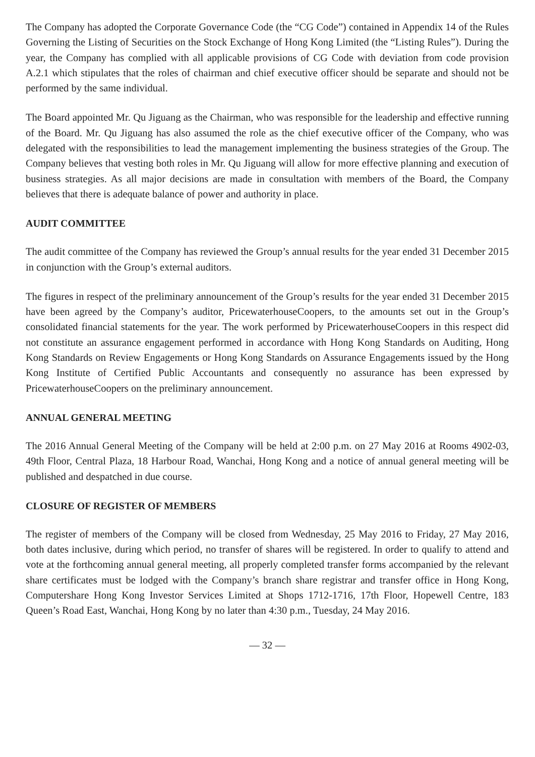The Company has adopted the Corporate Governance Code (the “CG Code”) contained in Appendix 14 of the Rules Governing the Listing of Securities on the Stock Exchange of Hong Kong Limited (the “Listing Rules”). During the year, the Company has complied with all applicable provisions of CG Code with deviation from code provision A.2.1 which stipulates that the roles of chairman and chief executive officer should be separate and should not be performed by the same individual.
The Board appointed Mr. Qu Jiguang as the Chairman, who was responsible for the leadership and effective running of the Board. Mr. Qu Jiguang has also assumed the role as the chief executive officer of the Company, who was delegated with the responsibilities to lead the management implementing the business strategies of the Group. The Company believes that vesting both roles in Mr. Qu Jiguang will allow for more effective planning and execution of business strategies. As all major decisions are made in consultation with members of the Board, the Company believes that there is adequate balance of power and authority in place.
AUDIT COMMITTEE
The audit committee of the Company has reviewed the Group’s annual results for the year ended 31 December 2015 in conjunction with the Group’s external auditors.
The figures in respect of the preliminary announcement of the Group’s results for the year ended 31 December 2015 have been agreed by the Company’s auditor, PricewaterhouseCoopers, to the amounts set out in the Group’s consolidated financial statements for the year. The work performed by PricewaterhouseCoopers in this respect did not constitute an assurance engagement performed in accordance with Hong Kong Standards on Auditing, Hong Kong Standards on Review Engagements or Hong Kong Standards on Assurance Engagements issued by the Hong Kong Institute of Certified Public Accountants and consequently no assurance has been expressed by PricewaterhouseCoopers on the preliminary announcement.
ANNUAL GENERAL MEETING
The 2016 Annual General Meeting of the Company will be held at 2:00 p.m. on 27 May 2016 at Rooms 4902-03, 49th Floor, Central Plaza, 18 Harbour Road, Wanchai, Hong Kong and a notice of annual general meeting will be published and despatched in due course.
CLOSURE OF REGISTER OF MEMBERS
The register of members of the Company will be closed from Wednesday, 25 May 2016 to Friday, 27 May 2016, both dates inclusive, during which period, no transfer of shares will be registered. In order to qualify to attend and vote at the forthcoming annual general meeting, all properly completed transfer forms accompanied by the relevant share certificates must be lodged with the Company’s branch share registrar and transfer office in Hong Kong, Computershare Hong Kong Investor Services Limited at Shops 1712-1716, 17th Floor, Hopewell Centre, 183 Queen’s Road East, Wanchai, Hong Kong by no later than 4:30 p.m., Tuesday, 24 May 2016.
— 32 —